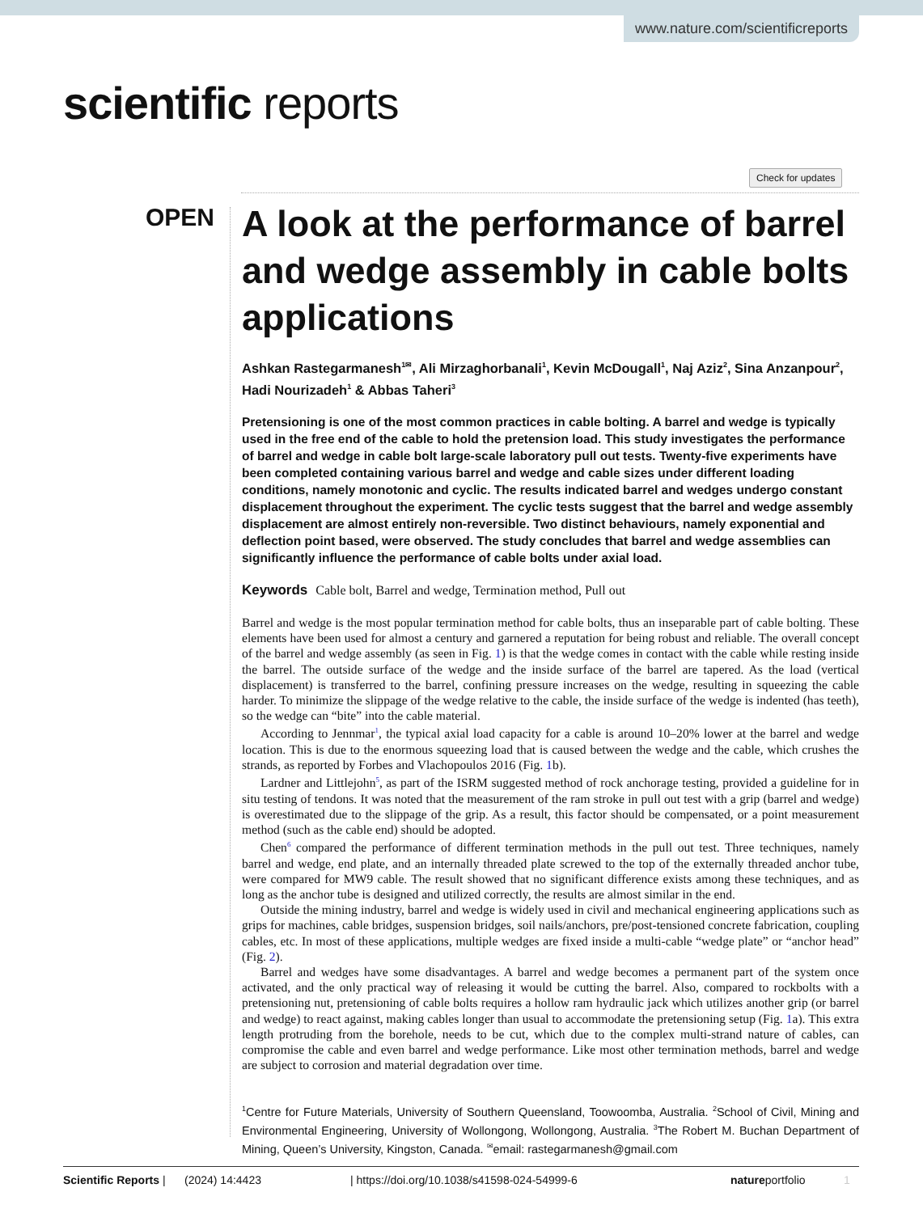www.nature.com/scientificreports
scientific reports
Check for updates
OPEN
A look at the performance of barrel and wedge assembly in cable bolts applications
Ashkan Rastegarmanesh<sup>1✉</sup>, Ali Mirzaghorbanali<sup>1</sup>, Kevin McDougall<sup>1</sup>, Naj Aziz<sup>2</sup>, Sina Anzanpour<sup>2</sup>, Hadi Nourizadeh<sup>1</sup> & Abbas Taheri<sup>3</sup>
Pretensioning is one of the most common practices in cable bolting. A barrel and wedge is typically used in the free end of the cable to hold the pretension load. This study investigates the performance of barrel and wedge in cable bolt large-scale laboratory pull out tests. Twenty-five experiments have been completed containing various barrel and wedge and cable sizes under different loading conditions, namely monotonic and cyclic. The results indicated barrel and wedges undergo constant displacement throughout the experiment. The cyclic tests suggest that the barrel and wedge assembly displacement are almost entirely non-reversible. Two distinct behaviours, namely exponential and deflection point based, were observed. The study concludes that barrel and wedge assemblies can significantly influence the performance of cable bolts under axial load.
Keywords Cable bolt, Barrel and wedge, Termination method, Pull out
Barrel and wedge is the most popular termination method for cable bolts, thus an inseparable part of cable bolting. These elements have been used for almost a century and garnered a reputation for being robust and reliable. The overall concept of the barrel and wedge assembly (as seen in Fig. 1) is that the wedge comes in contact with the cable while resting inside the barrel. The outside surface of the wedge and the inside surface of the barrel are tapered. As the load (vertical displacement) is transferred to the barrel, confining pressure increases on the wedge, resulting in squeezing the cable harder. To minimize the slippage of the wedge relative to the cable, the inside surface of the wedge is indented (has teeth), so the wedge can “bite” into the cable material.
According to Jennmar<sup>1</sup>, the typical axial load capacity for a cable is around 10–20% lower at the barrel and wedge location. This is due to the enormous squeezing load that is caused between the wedge and the cable, which crushes the strands, as reported by Forbes and Vlachopoulos 2016 (Fig. 1b).
Lardner and Littlejohn<sup>5</sup>, as part of the ISRM suggested method of rock anchorage testing, provided a guideline for in situ testing of tendons. It was noted that the measurement of the ram stroke in pull out test with a grip (barrel and wedge) is overestimated due to the slippage of the grip. As a result, this factor should be compensated, or a point measurement method (such as the cable end) should be adopted.
Chen<sup>6</sup> compared the performance of different termination methods in the pull out test. Three techniques, namely barrel and wedge, end plate, and an internally threaded plate screwed to the top of the externally threaded anchor tube, were compared for MW9 cable. The result showed that no significant difference exists among these techniques, and as long as the anchor tube is designed and utilized correctly, the results are almost similar in the end.
Outside the mining industry, barrel and wedge is widely used in civil and mechanical engineering applications such as grips for machines, cable bridges, suspension bridges, soil nails/anchors, pre/post-tensioned concrete fabrication, coupling cables, etc. In most of these applications, multiple wedges are fixed inside a multi-cable “wedge plate” or “anchor head” (Fig. 2).
Barrel and wedges have some disadvantages. A barrel and wedge becomes a permanent part of the system once activated, and the only practical way of releasing it would be cutting the barrel. Also, compared to rockbolts with a pretensioning nut, pretensioning of cable bolts requires a hollow ram hydraulic jack which utilizes another grip (or barrel and wedge) to react against, making cables longer than usual to accommodate the pretensioning setup (Fig. 1a). This extra length protruding from the borehole, needs to be cut, which due to the complex multi-strand nature of cables, can compromise the cable and even barrel and wedge performance. Like most other termination methods, barrel and wedge are subject to corrosion and material degradation over time.
<sup>1</sup> Centre for Future Materials, University of Southern Queensland, Toowoomba, Australia. <sup>2</sup>School of Civil, Mining and Environmental Engineering, University of Wollongong, Wollongong, Australia. <sup>3</sup>The Robert M. Buchan Department of Mining, Queen’s University, Kingston, Canada. <sup>✉</sup>email: rastegarmanesh@gmail.com
Scientific Reports | (2024) 14:4423 | https://doi.org/10.1038/s41598-024-54999-6 natureportfolio 1